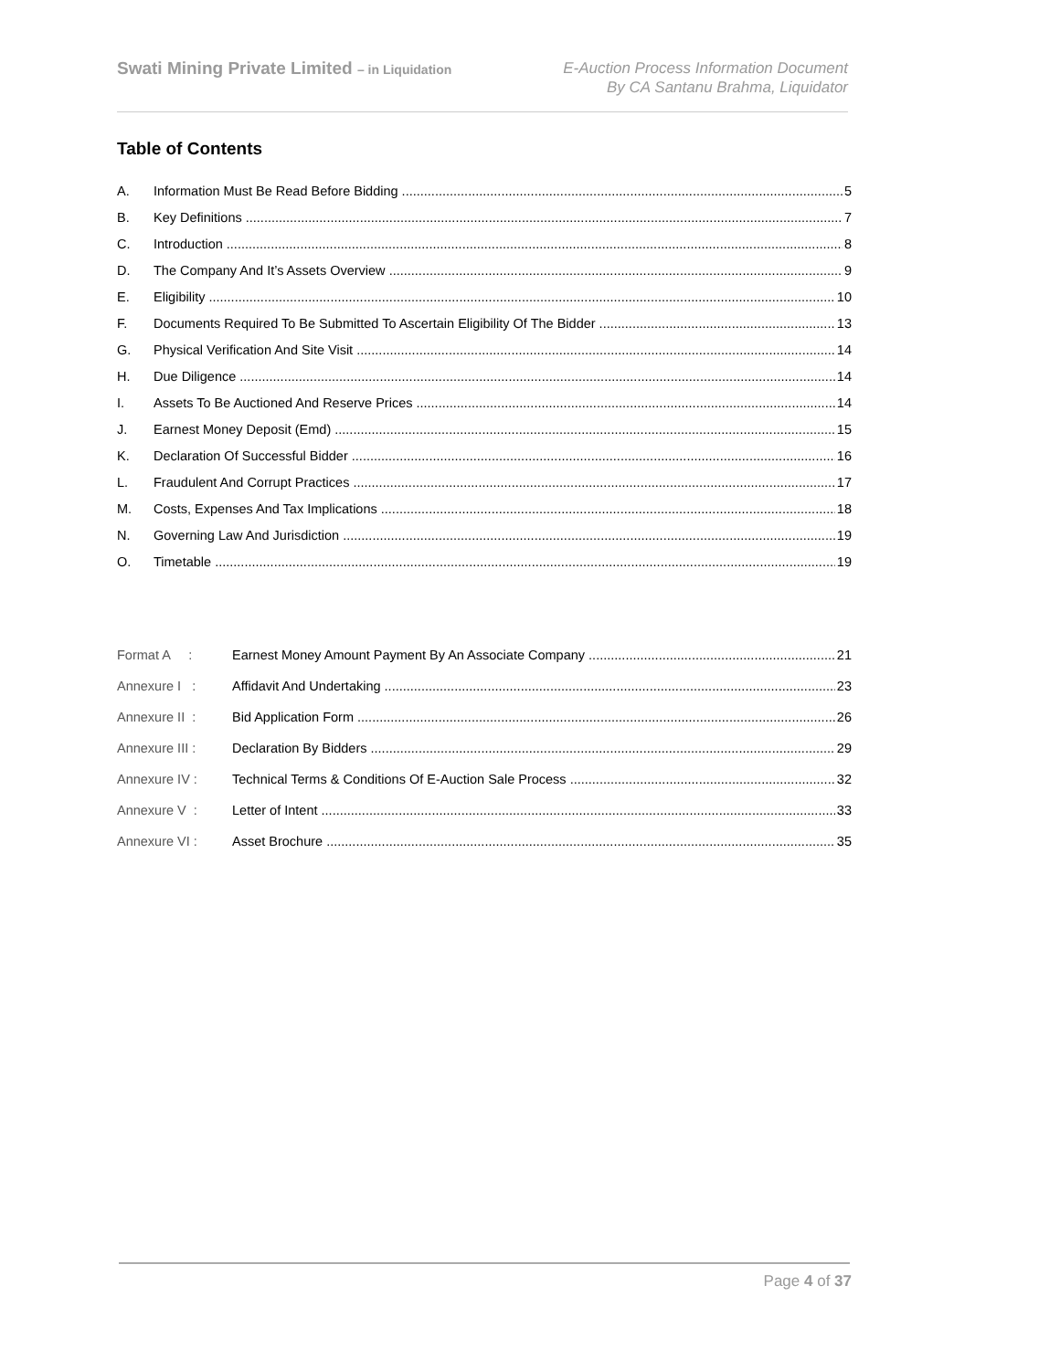Swati Mining Private Limited – in Liquidation
E-Auction Process Information Document
By CA Santanu Brahma, Liquidator
Table of Contents
A. Information Must Be Read Before Bidding 5
B. Key Definitions 7
C. Introduction 8
D. The Company And It’s Assets Overview 9
E. Eligibility 10
F. Documents Required To Be Submitted To Ascertain Eligibility Of The Bidder 13
G. Physical Verification And Site Visit 14
H. Due Diligence 14
I. Assets To Be Auctioned And Reserve Prices 14
J. Earnest Money Deposit (Emd) 15
K. Declaration Of Successful Bidder 16
L. Fraudulent And Corrupt Practices 17
M. Costs, Expenses And Tax Implications 18
N. Governing Law And Jurisdiction 19
O. Timetable 19
Format A : Earnest Money Amount Payment By An Associate Company 21
Annexure I : Affidavit And Undertaking 23
Annexure II : Bid Application Form 26
Annexure III : Declaration By Bidders 29
Annexure IV : Technical Terms & Conditions Of E-Auction Sale Process 32
Annexure V : Letter of Intent 33
Annexure VI : Asset Brochure 35
Page 4 of 37